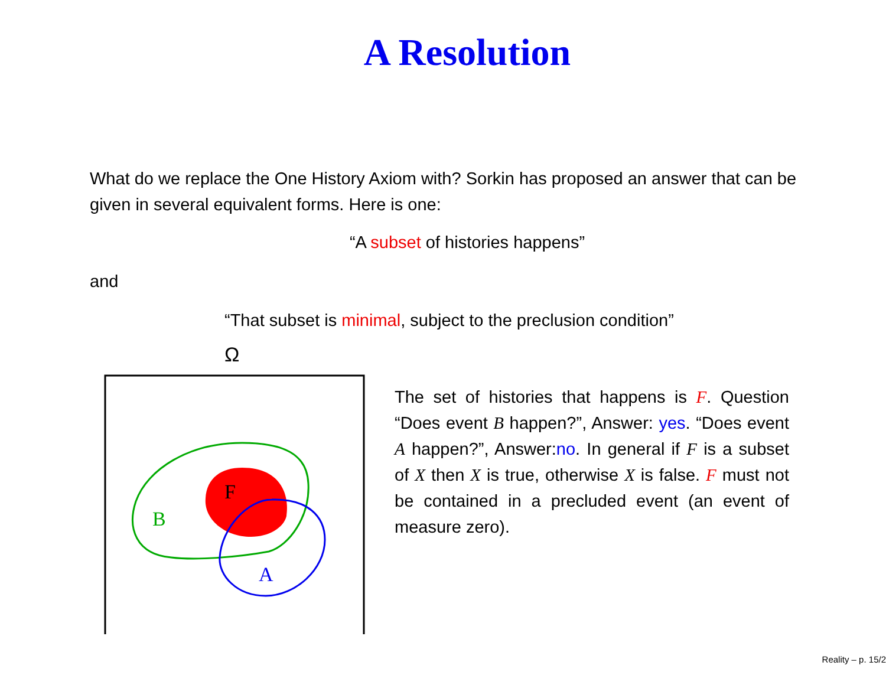A Resolution
What do we replace the One History Axiom with? Sorkin has proposed an answer that can be given in several equivalent forms. Here is one:
“A subset of histories happens”
and
“That subset is minimal, subject to the preclusion condition”
Ω
F
B
A
The set of histories that happens is F. Question “Does event B happen?”, Answer: yes. “Does event A happen?”, Answer:no. In general if F is a subset of X then X is true, otherwise X is false. F must not be contained in a precluded event (an event of measure zero).
Reality – p. 15/2